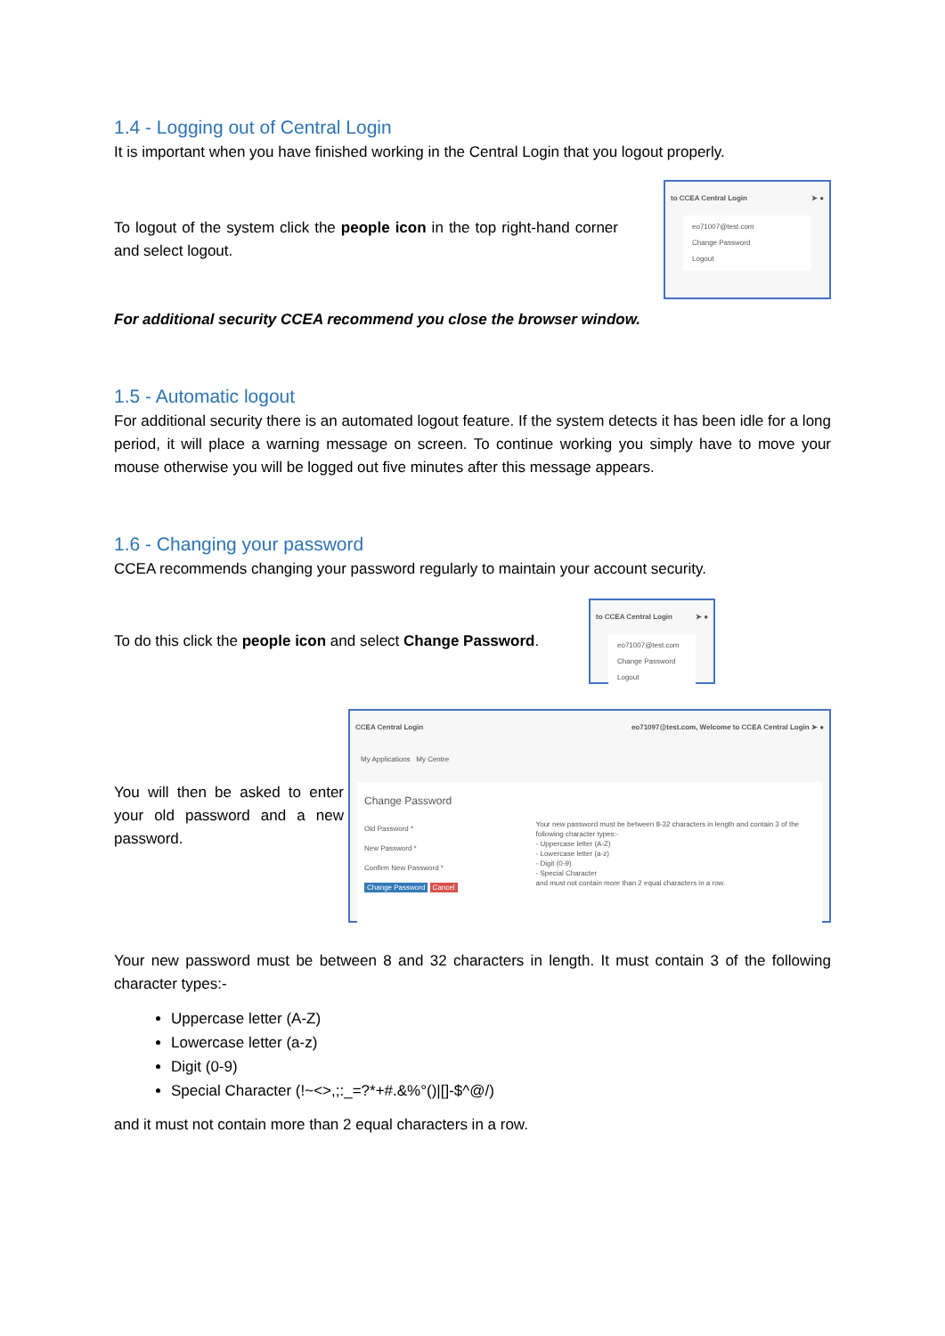1.4 - Logging out of Central Login
It is important when you have finished working in the Central Login that you logout properly.
To logout of the system click the people icon in the top right-hand corner and select logout.
to CCEA Central Login ➤ ●
eo71007@test.com
Change Password
Logout
For additional security CCEA recommend you close the browser window.
1.5 - Automatic logout
For additional security there is an automated logout feature. If the system detects it has been idle for a long period, it will place a warning message on screen. To continue working you simply have to move your mouse otherwise you will be logged out five minutes after this message appears.
1.6 - Changing your password
CCEA recommends changing your password regularly to maintain your account security.
To do this click the people icon and select Change Password.
to CCEA Central Login ➤ ●
eo71007@test.com
Change Password
Logout
You will then be asked to enter your old password and a new password.
CCEA Central Login eo71097@test.com, Welcome to CCEA Central Login ➤ ●
My Applications My Centre
Change Password
Old Password *
New Password *
Confirm New Password *
Change Password Cancel
Your new password must be between 8-32 characters in length and contain 3 of the following character types:-
- Uppercase letter (A-Z)
- Lowercase letter (a-z)
- Digit (0-9)
- Special Character
and must not contain more than 2 equal characters in a row.
Your new password must be between 8 and 32 characters in length. It must contain 3 of the following character types:-
Uppercase letter (A-Z)
Lowercase letter (a-z)
Digit (0-9)
Special Character (!~<>,;:_=?*+#.&%°()|[]-$^@/)
and it must not contain more than 2 equal characters in a row.